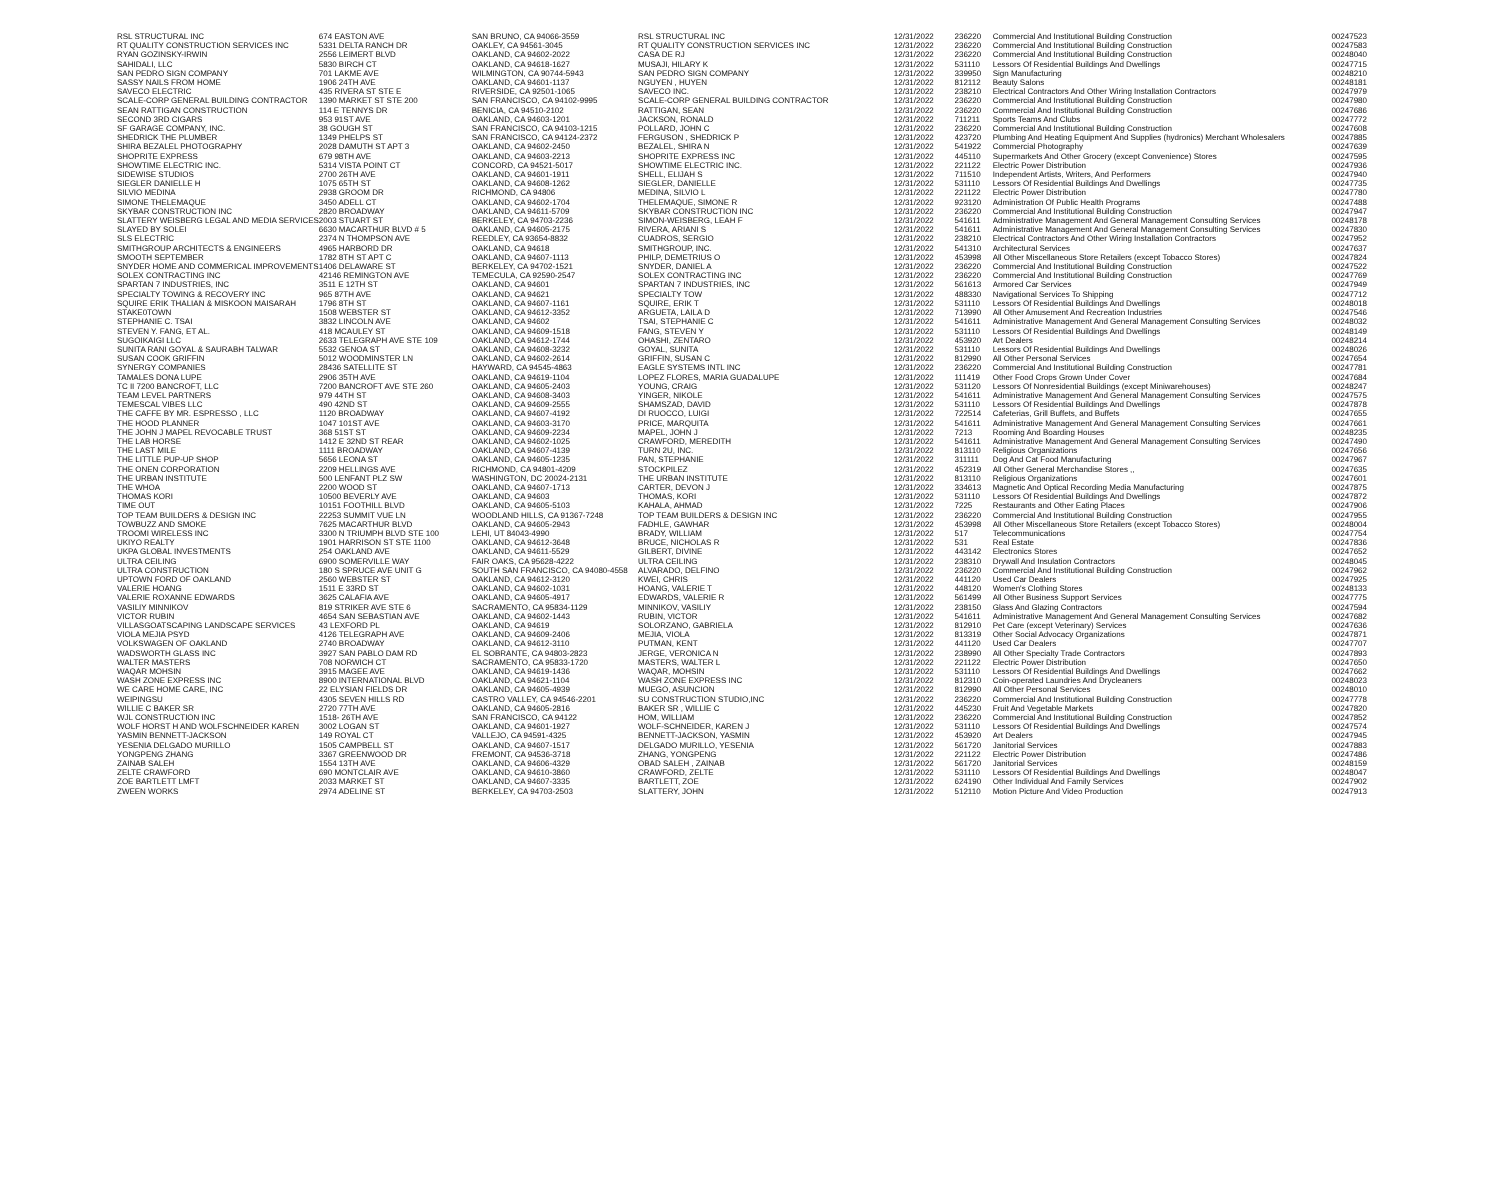| RSL STRUCTURAL INC | 674 EASTON AVE | SAN BRUNO, CA 94066-3559 | RSL STRUCTURAL INC | 12/31/2022 | 236220 | Commercial And Institutional Building Construction | 00247523 |
| RT QUALITY CONSTRUCTION SERVICES INC | 5331 DELTA RANCH DR | OAKLEY, CA 94561-3045 | RT QUALITY CONSTRUCTION SERVICES INC | 12/31/2022 | 236220 | Commercial And Institutional Building Construction | 00247583 |
| RYAN GOZINSKY-IRWIN | 2556 LEIMERT BLVD | OAKLAND, CA 94602-2022 | CASA DE RJ | 12/31/2022 | 236220 | Commercial And Institutional Building Construction | 00248040 |
| SAHIDALI, LLC | 5830 BIRCH CT | OAKLAND, CA 94618-1627 | MUSAJI, HILARY K | 12/31/2022 | 531110 | Lessors Of Residential Buildings And Dwellings | 00247715 |
| SAN PEDRO SIGN COMPANY | 701 LAKME AVE | WILMINGTON, CA 90744-5943 | SAN PEDRO SIGN COMPANY | 12/31/2022 | 339950 | Sign Manufacturing | 00248210 |
| SASSY NAILS FROM HOME | 1906 24TH AVE | OAKLAND, CA 94601-1137 | NGUYEN , HUYEN | 12/31/2022 | 812112 | Beauty Salons | 00248181 |
| SAVECO ELECTRIC | 435 RIVERA ST STE E | RIVERSIDE, CA 92501-1065 | SAVECO INC. | 12/31/2022 | 238210 | Electrical Contractors And Other Wiring Installation Contractors | 00247979 |
| SCALE-CORP GENERAL BUILDING CONTRACTOR | 1390 MARKET ST STE 200 | SAN FRANCISCO, CA 94102-9995 | SCALE-CORP GENERAL BUILDING CONTRACTOR | 12/31/2022 | 236220 | Commercial And Institutional Building Construction | 00247980 |
| SEAN RATTIGAN CONSTRUCTION | 114 E TENNYS DR | BENICIA, CA 94510-2102 | RATTIGAN, SEAN | 12/31/2022 | 236220 | Commercial And Institutional Building Construction | 00247686 |
| SECOND 3RD CIGARS | 953 91ST AVE | OAKLAND, CA 94603-1201 | JACKSON, RONALD | 12/31/2022 | 711211 | Sports Teams And Clubs | 00247772 |
| SF GARAGE COMPANY, INC. | 38 GOUGH ST | SAN FRANCISCO, CA 94103-1215 | POLLARD, JOHN C | 12/31/2022 | 236220 | Commercial And Institutional Building Construction | 00247608 |
| SHEDRICK THE PLUMBER | 1349 PHELPS ST | SAN FRANCISCO, CA 94124-2372 | FERGUSON , SHEDRICK P | 12/31/2022 | 423720 | Plumbing And Heating Equipment And Supplies (hydronics) Merchant Wholesalers | 00247885 |
| SHIRA BEZALEL PHOTOGRAPHY | 2028 DAMUTH ST APT 3 | OAKLAND, CA 94602-2450 | BEZALEL, SHIRA N | 12/31/2022 | 541922 | Commercial Photography | 00247639 |
| SHOPRITE EXPRESS | 679 98TH AVE | OAKLAND, CA 94603-2213 | SHOPRITE EXPRESS INC | 12/31/2022 | 445110 | Supermarkets And Other Grocery (except Convenience) Stores | 00247595 |
| SHOWTIME ELECTRIC INC. | 5314 VISTA POINT CT | CONCORD, CA 94521-5017 | SHOWTIME ELECTRIC INC. | 12/31/2022 | 221122 | Electric Power Distribution | 00247936 |
| SIDEWISE STUDIOS | 2700 26TH AVE | OAKLAND, CA 94601-1911 | SHELL, ELIJAH S | 12/31/2022 | 711510 | Independent Artists, Writers, And Performers | 00247940 |
| SIEGLER DANIELLE H | 1075 65TH ST | OAKLAND, CA 94608-1262 | SIEGLER, DANIELLE | 12/31/2022 | 531110 | Lessors Of Residential Buildings And Dwellings | 00247735 |
| SILVIO MEDINA | 2938 GROOM DR | RICHMOND, CA 94806 | MEDINA, SILVIO L | 12/31/2022 | 221122 | Electric Power Distribution | 00247780 |
| SIMONE THELEMAQUE | 3450 ADELL CT | OAKLAND, CA 94602-1704 | THELEMAQUE, SIMONE R | 12/31/2022 | 923120 | Administration Of Public Health Programs | 00247488 |
| SKYBAR CONSTRUCTION INC | 2820 BROADWAY | OAKLAND, CA 94611-5709 | SKYBAR CONSTRUCTION INC | 12/31/2022 | 236220 | Commercial And Institutional Building Construction | 00247947 |
| SLATTERY WEISBERG LEGAL AND MEDIA SERVICES | 2003 STUART ST | BERKELEY, CA 94703-2236 | SIMON-WEISBERG, LEAH F | 12/31/2022 | 541611 | Administrative Management And General Management Consulting Services | 00248178 |
| SLAYED BY SOLEI | 6630 MACARTHUR BLVD # 5 | OAKLAND, CA 94605-2175 | RIVERA, ARIANI S | 12/31/2022 | 541611 | Administrative Management And General Management Consulting Services | 00247830 |
| SLS ELECTRIC | 2374 N THOMPSON AVE | REEDLEY, CA 93654-8832 | CUADROS, SERGIO | 12/31/2022 | 238210 | Electrical Contractors And Other Wiring Installation Contractors | 00247952 |
| SMITHGROUP ARCHITECTS & ENGINEERS | 4965 HARBORD DR | OAKLAND, CA 94618 | SMITHGROUP, INC. | 12/31/2022 | 541310 | Architectural Services | 00247637 |
| SMOOTH SEPTEMBER | 1782 8TH ST APT C | OAKLAND, CA 94607-1113 | PHILP, DEMETRIUS O | 12/31/2022 | 453998 | All Other Miscellaneous Store Retailers (except Tobacco Stores) | 00247824 |
| SNYDER HOME AND COMMERICAL IMPROVEMENTS | 1406 DELAWARE ST | BERKELEY, CA 94702-1521 | SNYDER, DANIEL A | 12/31/2022 | 236220 | Commercial And Institutional Building Construction | 00247522 |
| SOLEX CONTRACTING INC | 42146 REMINGTON AVE | TEMECULA, CA 92590-2547 | SOLEX CONTRACTING INC | 12/31/2022 | 236220 | Commercial And Institutional Building Construction | 00247769 |
| SPARTAN 7 INDUSTRIES, INC | 3511 E 12TH ST | OAKLAND, CA 94601 | SPARTAN 7 INDUSTRIES, INC | 12/31/2022 | 561613 | Armored Car Services | 00247949 |
| SPECIALTY TOWING & RECOVERY INC | 965 87TH AVE | OAKLAND, CA 94621 | SPECIALTY TOW | 12/31/2022 | 488330 | Navigational Services To Shipping | 00247712 |
| SQUIRE ERIK THALIAN & MISKOON MAISARAH | 1796 8TH ST | OAKLAND, CA 94607-1161 | SQUIRE, ERIK T | 12/31/2022 | 531110 | Lessors Of Residential Buildings And Dwellings | 00248018 |
| STAKE0TOWN | 1508 WEBSTER ST | OAKLAND, CA 94612-3352 | ARGUETA, LAILA D | 12/31/2022 | 713990 | All Other Amusement And Recreation Industries | 00247546 |
| STEPHANIE C. TSAI | 3832 LINCOLN AVE | OAKLAND, CA 94602 | TSAI, STEPHANIE C | 12/31/2022 | 541611 | Administrative Management And General Management Consulting Services | 00248032 |
| STEVEN Y. FANG, ET AL. | 418 MCAULEY ST | OAKLAND, CA 94609-1518 | FANG, STEVEN Y | 12/31/2022 | 531110 | Lessors Of Residential Buildings And Dwellings | 00248149 |
| SUGOIKAIGI LLC | 2633 TELEGRAPH AVE STE 109 | OAKLAND, CA 94612-1744 | OHASHI, ZENTARO | 12/31/2022 | 453920 | Art Dealers | 00248214 |
| SUNITA RANI GOYAL & SAURABH TALWAR | 5532 GENOA ST | OAKLAND, CA 94608-3232 | GOYAL, SUNITA | 12/31/2022 | 531110 | Lessors Of Residential Buildings And Dwellings | 00248026 |
| SUSAN COOK GRIFFIN | 5012 WOODMINSTER LN | OAKLAND, CA 94602-2614 | GRIFFIN, SUSAN C | 12/31/2022 | 812990 | All Other Personal Services | 00247654 |
| SYNERGY COMPANIES | 28436 SATELLITE ST | HAYWARD, CA 94545-4863 | EAGLE SYSTEMS INTL INC | 12/31/2022 | 236220 | Commercial And Institutional Building Construction | 00247781 |
| TAMALES DONA LUPE | 2906 35TH AVE | OAKLAND, CA 94619-1104 | LOPEZ FLORES, MARIA GUADALUPE | 12/31/2022 | 111419 | Other Food Crops Grown Under Cover | 00247684 |
| TC II 7200 BANCROFT, LLC | 7200 BANCROFT AVE STE 260 | OAKLAND, CA 94605-2403 | YOUNG, CRAIG | 12/31/2022 | 531120 | Lessors Of Nonresidential Buildings (except Miniwarehouses) | 00248247 |
| TEAM LEVEL PARTNERS | 979 44TH ST | OAKLAND, CA 94608-3403 | YINGER, NIKOLE | 12/31/2022 | 541611 | Administrative Management And General Management Consulting Services | 00247575 |
| TEMESCAL VIBES LLC | 490 42ND ST | OAKLAND, CA 94609-2555 | SHAMSZAD, DAVID | 12/31/2022 | 531110 | Lessors Of Residential Buildings And Dwellings | 00247878 |
| THE CAFFE BY MR. ESPRESSO , LLC | 1120 BROADWAY | OAKLAND, CA 94607-4192 | DI RUOCCO, LUIGI | 12/31/2022 | 722514 | Cafeterias, Grill Buffets, and Buffets | 00247655 |
| THE HOOD PLANNER | 1047 101ST AVE | OAKLAND, CA 94603-3170 | PRICE, MARQUITA | 12/31/2022 | 541611 | Administrative Management And General Management Consulting Services | 00247661 |
| THE JOHN J MAPEL REVOCABLE TRUST | 368 51ST ST | OAKLAND, CA 94609-2234 | MAPEL, JOHN J | 12/31/2022 | 7213 | Rooming And Boarding Houses | 00248235 |
| THE LAB HORSE | 1412 E 32ND ST REAR | OAKLAND, CA 94602-1025 | CRAWFORD, MEREDITH | 12/31/2022 | 541611 | Administrative Management And General Management Consulting Services | 00247490 |
| THE LAST MILE | 1111 BROADWAY | OAKLAND, CA 94607-4139 | TURN 2U, INC. | 12/31/2022 | 813110 | Religious Organizations | 00247656 |
| THE LITTLE PUP-UP SHOP | 5656 LEONA ST | OAKLAND, CA 94605-1235 | PAN, STEPHANIE | 12/31/2022 | 311111 | Dog And Cat Food Manufacturing | 00247967 |
| THE ONEN CORPORATION | 2209 HELLINGS AVE | RICHMOND, CA 94801-4209 | STOCKPILEZ | 12/31/2022 | 452319 | All Other General Merchandise Stores ,, | 00247635 |
| THE URBAN INSTITUTE | 500 LENFANT PLZ SW | WASHINGTON, DC 20024-2131 | THE URBAN INSTITUTE | 12/31/2022 | 813110 | Religious Organizations | 00247601 |
| THE WHOA | 2200 WOOD ST | OAKLAND, CA 94607-1713 | CARTER, DEVON J | 12/31/2022 | 334613 | Magnetic And Optical Recording Media Manufacturing | 00247875 |
| THOMAS KORI | 10500 BEVERLY AVE | OAKLAND, CA 94603 | THOMAS, KORI | 12/31/2022 | 531110 | Lessors Of Residential Buildings And Dwellings | 00247872 |
| TIME OUT | 10151 FOOTHILL BLVD | OAKLAND, CA 94605-5103 | KAHALA, AHMAD | 12/31/2022 | 7225 | Restaurants and Other Eating Places | 00247906 |
| TOP TEAM BUILDERS & DESIGN INC | 22253 SUMMIT VUE LN | WOODLAND HILLS, CA 91367-7248 | TOP TEAM BUILDERS & DESIGN INC | 12/31/2022 | 236220 | Commercial And Institutional Building Construction | 00247955 |
| TOWBUZZ AND SMOKE | 7625 MACARTHUR BLVD | OAKLAND, CA 94605-2943 | FADHLE, GAWHAR | 12/31/2022 | 453998 | All Other Miscellaneous Store Retailers (except Tobacco Stores) | 00248004 |
| TROOMI WIRELESS INC | 3300 N TRIUMPH BLVD STE 100 | LEHI, UT 84043-4990 | BRADY, WILLIAM | 12/31/2022 | 517 | Telecommunications | 00247754 |
| UKIYO REALTY | 1901 HARRISON ST STE 1100 | OAKLAND, CA 94612-3648 | BRUCE, NICHOLAS R | 12/31/2022 | 531 | Real Estate | 00247836 |
| UKPA GLOBAL INVESTMENTS | 254 OAKLAND AVE | OAKLAND, CA 94611-5529 | GILBERT, DIVINE | 12/31/2022 | 443142 | Electronics Stores | 00247652 |
| ULTRA CEILING | 6900 SOMERVILLE WAY | FAIR OAKS, CA 95628-4222 | ULTRA CEILING | 12/31/2022 | 238310 | Drywall And Insulation Contractors | 00248045 |
| ULTRA CONSTRUCTION | 180 S SPRUCE AVE UNIT G | SOUTH SAN FRANCISCO, CA 94080-4558 | ALVARADO, DELFINO | 12/31/2022 | 236220 | Commercial And Institutional Building Construction | 00247962 |
| UPTOWN FORD OF OAKLAND | 2560 WEBSTER ST | OAKLAND, CA 94612-3120 | KWEI, CHRIS | 12/31/2022 | 441120 | Used Car Dealers | 00247925 |
| VALERIE HOANG | 1511 E 33RD ST | OAKLAND, CA 94602-1031 | HOANG, VALERIE T | 12/31/2022 | 448120 | Women's Clothing Stores | 00248133 |
| VALERIE ROXANNE EDWARDS | 3625 CALAFIA AVE | OAKLAND, CA 94605-4917 | EDWARDS, VALERIE R | 12/31/2022 | 561499 | All Other Business Support Services | 00247775 |
| VASILIY MINNIKOV | 819 STRIKER AVE STE 6 | SACRAMENTO, CA 95834-1129 | MINNIKOV, VASILIY | 12/31/2022 | 238150 | Glass And Glazing Contractors | 00247594 |
| VICTOR RUBIN | 4654 SAN SEBASTIAN AVE | OAKLAND, CA 94602-1443 | RUBIN, VICTOR | 12/31/2022 | 541611 | Administrative Management And General Management Consulting Services | 00247682 |
| VILLASGOATSCAPING LANDSCAPE SERVICES | 43 LEXFORD PL | OAKLAND, CA 94619 | SOLORZANO, GABRIELA | 12/31/2022 | 812910 | Pet Care (except Veterinary) Services | 00247636 |
| VIOLA MEJIA PSYD | 4126 TELEGRAPH AVE | OAKLAND, CA 94609-2406 | MEJIA, VIOLA | 12/31/2022 | 813319 | Other Social Advocacy Organizations | 00247871 |
| VOLKSWAGEN OF OAKLAND | 2740 BROADWAY | OAKLAND, CA 94612-3110 | PUTMAN, KENT | 12/31/2022 | 441120 | Used Car Dealers | 00247707 |
| WADSWORTH GLASS INC | 3927 SAN PABLO DAM RD | EL SOBRANTE, CA 94803-2823 | JERGE, VERONICA N | 12/31/2022 | 238990 | All Other Specialty Trade Contractors | 00247893 |
| WALTER MASTERS | 708 NORWICH CT | SACRAMENTO, CA 95833-1720 | MASTERS, WALTER L | 12/31/2022 | 221122 | Electric Power Distribution | 00247650 |
| WAQAR MOHSIN | 3915 MAGEE AVE | OAKLAND, CA 94619-1436 | WAQAR, MOHSIN | 12/31/2022 | 531110 | Lessors Of Residential Buildings And Dwellings | 00247662 |
| WASH ZONE EXPRESS INC | 8900 INTERNATIONAL BLVD | OAKLAND, CA 94621-1104 | WASH ZONE EXPRESS INC | 12/31/2022 | 812310 | Coin-operated Laundries And Drycleaners | 00248023 |
| WE CARE HOME CARE, INC | 22 ELYSIAN FIELDS DR | OAKLAND, CA 94605-4939 | MUEGO, ASUNCION | 12/31/2022 | 812990 | All Other Personal Services | 00248010 |
| WEIPINGSU | 4305 SEVEN HILLS RD | CASTRO VALLEY, CA 94546-2201 | SU CONSTRUCTION STUDIO,INC | 12/31/2022 | 236220 | Commercial And Institutional Building Construction | 00247778 |
| WILLIE C BAKER SR | 2720 77TH AVE | OAKLAND, CA 94605-2816 | BAKER SR , WILLIE C | 12/31/2022 | 445230 | Fruit And Vegetable Markets | 00247820 |
| WJL CONSTRUCTION INC | 1518- 26TH AVE | SAN FRANCISCO, CA 94122 | HOM, WILLIAM | 12/31/2022 | 236220 | Commercial And Institutional Building Construction | 00247852 |
| WOLF HORST H AND WOLFSCHNEIDER KAREN | 3002 LOGAN ST | OAKLAND, CA 94601-1927 | WOLF-SCHNEIDER, KAREN J | 12/31/2022 | 531110 | Lessors Of Residential Buildings And Dwellings | 00247574 |
| YASMIN BENNETT-JACKSON | 149 ROYAL CT | VALLEJO, CA 94591-4325 | BENNETT-JACKSON, YASMIN | 12/31/2022 | 453920 | Art Dealers | 00247945 |
| YESENIA DELGADO MURILLO | 1505 CAMPBELL ST | OAKLAND, CA 94607-1517 | DELGADO MURILLO, YESENIA | 12/31/2022 | 561720 | Janitorial Services | 00247883 |
| YONGPENG ZHANG | 3367 GREENWOOD DR | FREMONT, CA 94536-3718 | ZHANG, YONGPENG | 12/31/2022 | 221122 | Electric Power Distribution | 00247486 |
| ZAINAB SALEH | 1554 13TH AVE | OAKLAND, CA 94606-4329 | OBAD SALEH , ZAINAB | 12/31/2022 | 561720 | Janitorial Services | 00248159 |
| ZELTE CRAWFORD | 690 MONTCLAIR AVE | OAKLAND, CA 94610-3860 | CRAWFORD, ZELTE | 12/31/2022 | 531110 | Lessors Of Residential Buildings And Dwellings | 00248047 |
| ZOE BARTLETT LMFT | 2033 MARKET ST | OAKLAND, CA 94607-3335 | BARTLETT, ZOE | 12/31/2022 | 624190 | Other Individual And Family Services | 00247902 |
| ZWEEN WORKS | 2974 ADELINE ST | BERKELEY, CA 94703-2503 | SLATTERY, JOHN | 12/31/2022 | 512110 | Motion Picture And Video Production | 00247913 |